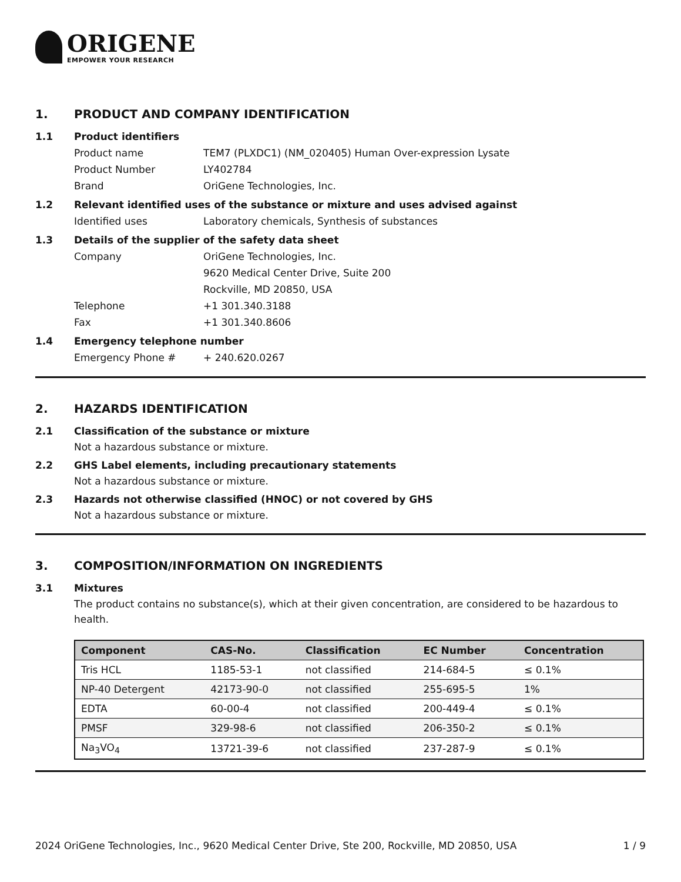ORIGENE
EMPOWER YOUR RESEARCH
1. PRODUCT AND COMPANY IDENTIFICATION
1.1 Product identifiers
Product name TEM7 (PLXDC1) (NM_020405) Human Over-expression Lysate
Product Number LY402784
Brand OriGene Technologies, Inc.
1.2 Relevant identified uses of the substance or mixture and uses advised against
Identified uses Laboratory chemicals, Synthesis of substances
1.3 Details of the supplier of the safety data sheet
Company OriGene Technologies, Inc.
9620 Medical Center Drive, Suite 200
Rockville, MD 20850, USA
Telephone +1 301.340.3188
Fax +1 301.340.8606
1.4 Emergency telephone number
Emergency Phone # + 240.620.0267
2. HAZARDS IDENTIFICATION
2.1 Classification of the substance or mixture
Not a hazardous substance or mixture.
2.2 GHS Label elements, including precautionary statements
Not a hazardous substance or mixture.
2.3 Hazards not otherwise classified (HNOC) or not covered by GHS
Not a hazardous substance or mixture.
3. COMPOSITION/INFORMATION ON INGREDIENTS
3.1 Mixtures
The product contains no substance(s), which at their given concentration, are considered to be hazardous to health.
| Component | CAS-No. | Classification | EC Number | Concentration |
| --- | --- | --- | --- | --- |
| Tris HCL | 1185-53-1 | not classified | 214-684-5 | ≤ 0.1% |
| NP-40 Detergent | 42173-90-0 | not classified | 255-695-5 | 1% |
| EDTA | 60-00-4 | not classified | 200-449-4 | ≤ 0.1% |
| PMSF | 329-98-6 | not classified | 206-350-2 | ≤ 0.1% |
| Na<sub>3</sub>VO<sub>4</sub> | 13721-39-6 | not classified | 237-287-9 | ≤ 0.1% |
2024 OriGene Technologies, Inc., 9620 Medical Center Drive, Ste 200, Rockville, MD 20850, USA 1 / 9